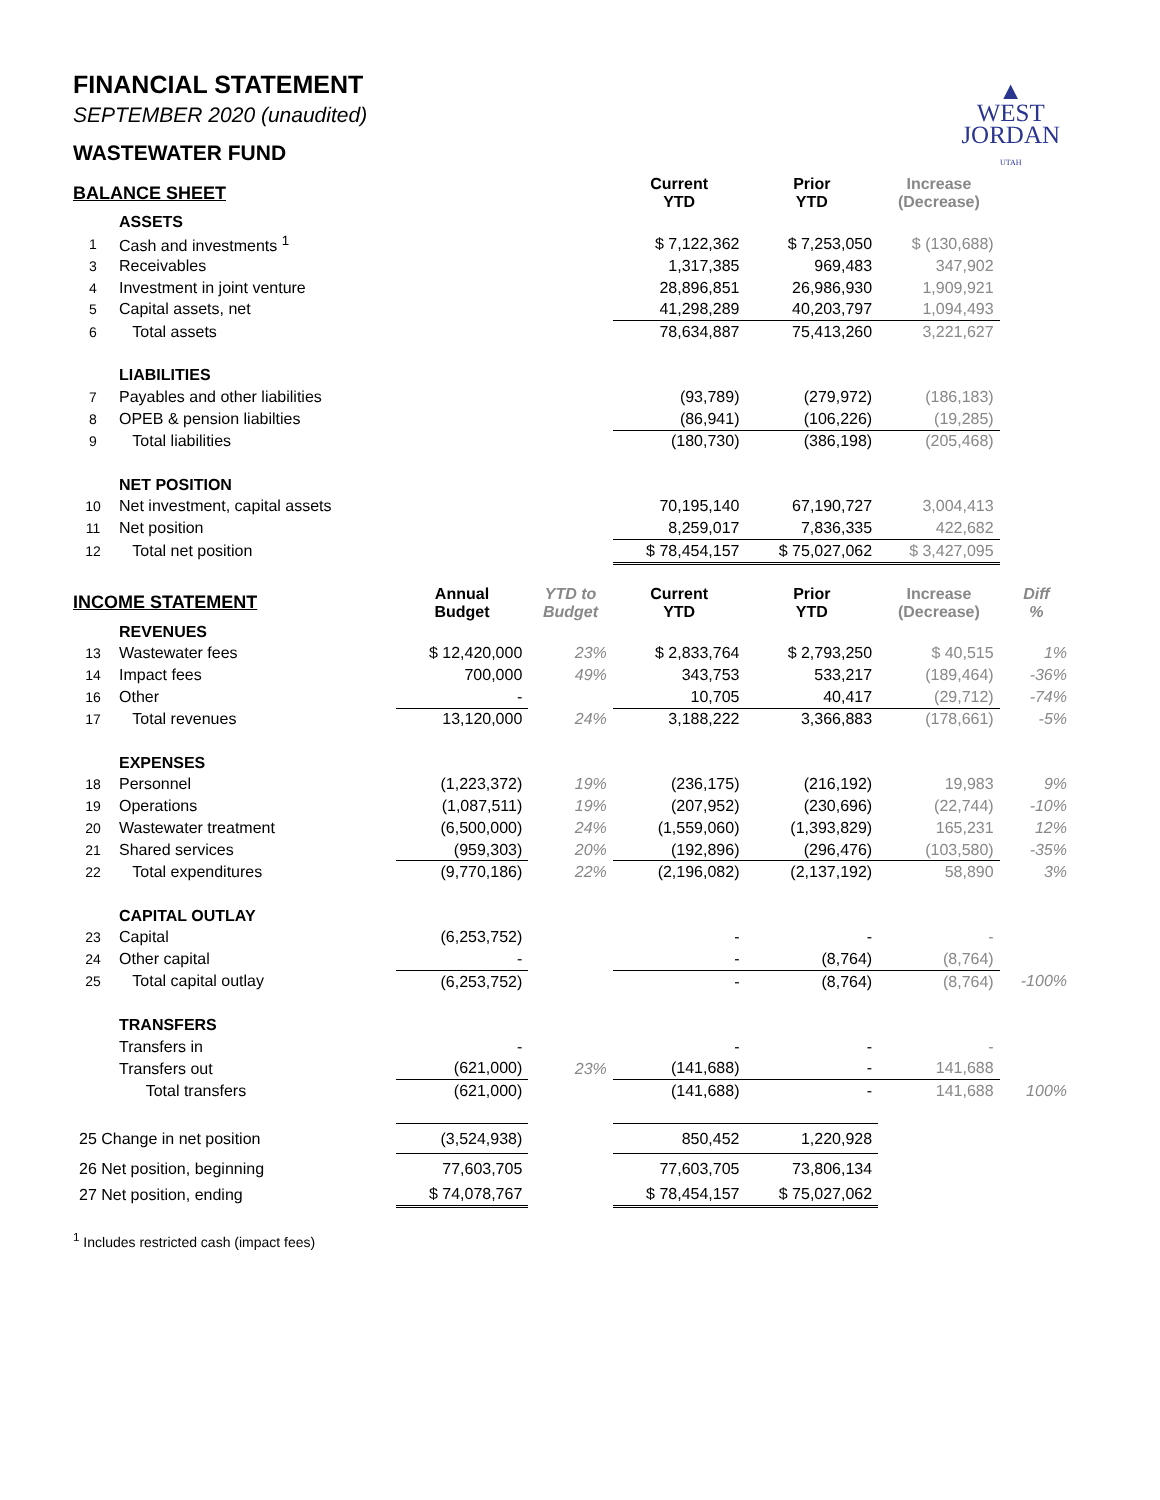▲
WEST
JORDAN
UTAH
FINANCIAL STATEMENT
SEPTEMBER 2020 (unaudited)
WASTEWATER FUND
| BALANCE SHEET | | | | Current YTD | Prior YTD | Increase (Decrease) | |
| --- | --- | --- | --- | --- | --- | --- | --- |
| | ASSETS | | | | | | |
| 1 | Cash and investments <sup>1</sup> | | | $ 7,122,362 | $ 7,253,050 | $ (130,688) | |
| 3 | Receivables | | | 1,317,385 | 969,483 | 347,902 | |
| 4 | Investment in joint venture | | | 28,896,851 | 26,986,930 | 1,909,921 | |
| 5 | Capital assets, net | | | 41,298,289 | 40,203,797 | 1,094,493 | |
| 6 | Total assets | | | 78,634,887 | 75,413,260 | 3,221,627 | |
| | LIABILITIES | | | | | | |
| 7 | Payables and other liabilities | | | (93,789) | (279,972) | (186,183) | |
| 8 | OPEB & pension liabilties | | | (86,941) | (106,226) | (19,285) | |
| 9 | Total liabilities | | | (180,730) | (386,198) | (205,468) | |
| | NET POSITION | | | | | | |
| 10 | Net investment, capital assets | | | 70,195,140 | 67,190,727 | 3,004,413 | |
| 11 | Net position | | | 8,259,017 | 7,836,335 | 422,682 | |
| 12 | Total net position | | | $ 78,454,157 | $ 75,027,062 | $ 3,427,095 | |
| INCOME STATEMENT | | Annual Budget | YTD to Budget | Current YTD | Prior YTD | Increase (Decrease) | Diff % |
| | REVENUES | | | | | | |
| 13 | Wastewater fees | $ 12,420,000 | 23% | $ 2,833,764 | $ 2,793,250 | $ 40,515 | 1% |
| 14 | Impact fees | 700,000 | 49% | 343,753 | 533,217 | (189,464) | -36% |
| 16 | Other | - | | 10,705 | 40,417 | (29,712) | -74% |
| 17 | Total revenues | 13,120,000 | 24% | 3,188,222 | 3,366,883 | (178,661) | -5% |
| | EXPENSES | | | | | | |
| 18 | Personnel | (1,223,372) | 19% | (236,175) | (216,192) | 19,983 | 9% |
| 19 | Operations | (1,087,511) | 19% | (207,952) | (230,696) | (22,744) | -10% |
| 20 | Wastewater treatment | (6,500,000) | 24% | (1,559,060) | (1,393,829) | 165,231 | 12% |
| 21 | Shared services | (959,303) | 20% | (192,896) | (296,476) | (103,580) | -35% |
| 22 | Total expenditures | (9,770,186) | 22% | (2,196,082) | (2,137,192) | 58,890 | 3% |
| | CAPITAL OUTLAY | | | | | | |
| 23 | Capital | (6,253,752) | | - | - | - | |
| 24 | Other capital | - | | - | (8,764) | (8,764) | |
| 25 | Total capital outlay | (6,253,752) | | - | (8,764) | (8,764) | -100% |
| | TRANSFERS | | | | | | |
| | Transfers in | - | | - | - | - | |
| | Transfers out | (621,000) | 23% | (141,688) | - | 141,688 | |
| | Total transfers | (621,000) | | (141,688) | - | 141,688 | 100% |
| 25 Change in net position | | (3,524,938) | | 850,452 | 1,220,928 | | |
| 26 Net position, beginning | | 77,603,705 | | 77,603,705 | 73,806,134 | | |
| 27 Net position, ending | | $ 74,078,767 | | $ 78,454,157 | $ 75,027,062 | | |
<sup>1</sup> Includes restricted cash (impact fees)